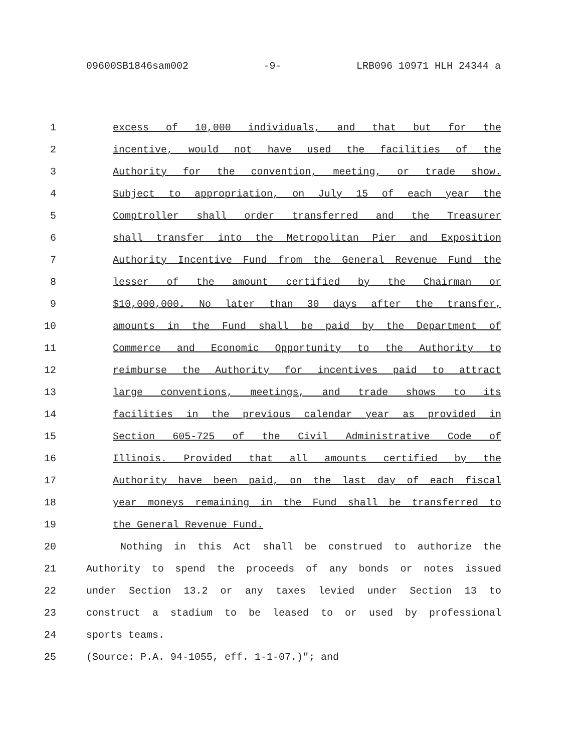09600SB1846sam002 -9- LRB096 10971 HLH 24344 a
1 excess of 10,000 individuals, and that but for the
2 incentive, would not have used the facilities of the
3 Authority for the convention, meeting, or trade show.
4 Subject to appropriation, on July 15 of each year the
5 Comptroller shall order transferred and the Treasurer
6 shall transfer into the Metropolitan Pier and Exposition
7 Authority Incentive Fund from the General Revenue Fund the
8 lesser of the amount certified by the Chairman or
9 $10,000,000. No later than 30 days after the transfer,
10 amounts in the Fund shall be paid by the Department of
11 Commerce and Economic Opportunity to the Authority to
12 reimburse the Authority for incentives paid to attract
13 large conventions, meetings, and trade shows to its
14 facilities in the previous calendar year as provided in
15 Section 605-725 of the Civil Administrative Code of
16 Illinois. Provided that all amounts certified by the
17 Authority have been paid, on the last day of each fiscal
18 year moneys remaining in the Fund shall be transferred to
19 the General Revenue Fund.
20 Nothing in this Act shall be construed to authorize the
21 Authority to spend the proceeds of any bonds or notes issued
22 under Section 13.2 or any taxes levied under Section 13 to
23 construct a stadium to be leased to or used by professional
24 sports teams.
25 (Source: P.A. 94-1055, eff. 1-1-07.)"; and